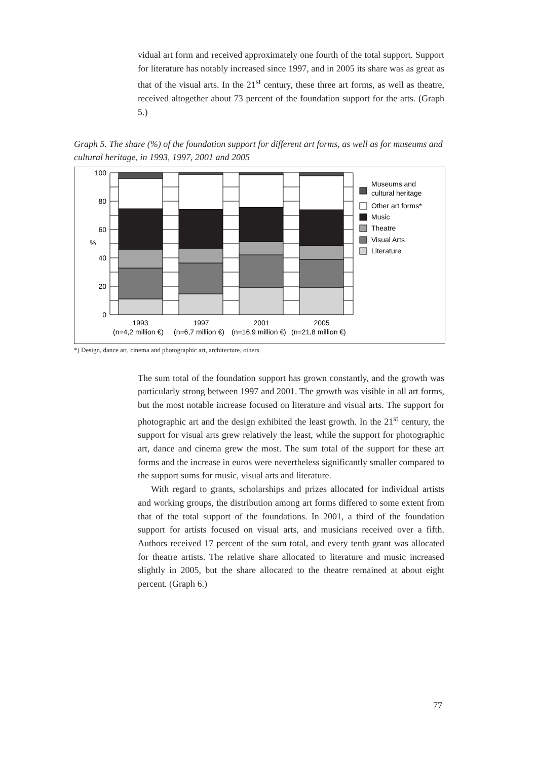vidual art form and received approximately one fourth of the total support. Support for literature has notably increased since 1997, and in 2005 its share was as great as that of the visual arts. In the 21<sup>st</sup> century, these three art forms, as well as theatre, received altogether about 73 percent of the foundation support for the arts. (Graph 5.)
Graph 5. The share (%) of the foundation support for different art forms, as well as for museums and cultural heritage, in 1993, 1997, 2001 and 2005
100
80
60
40
20
0
%
1993
1997
2001
2005
(n=4,2 million €)
(n=6,7 million €)
(n=16,9 million €)
(n=21,8 million €)
Museums and
cultural heritage
Other art forms*
Music
Theatre
Visual Arts
Literature
*) Design, dance art, cinema and photographic art, architecture, others.
The sum total of the foundation support has grown constantly, and the growth was particularly strong between 1997 and 2001. The growth was visible in all art forms, but the most notable increase focused on literature and visual arts. The support for photographic art and the design exhibited the least growth. In the 21<sup>st</sup> century, the support for visual arts grew relatively the least, while the support for photographic art, dance and cinema grew the most. The sum total of the support for these art forms and the increase in euros were nevertheless significantly smaller compared to the support sums for music, visual arts and literature.
With regard to grants, scholarships and prizes allocated for individual artists and working groups, the distribution among art forms differed to some extent from that of the total support of the foundations. In 2001, a third of the foundation support for artists focused on visual arts, and musicians received over a fifth. Authors received 17 percent of the sum total, and every tenth grant was allocated for theatre artists. The relative share allocated to literature and music increased slightly in 2005, but the share allocated to the theatre remained at about eight percent. (Graph 6.)
77